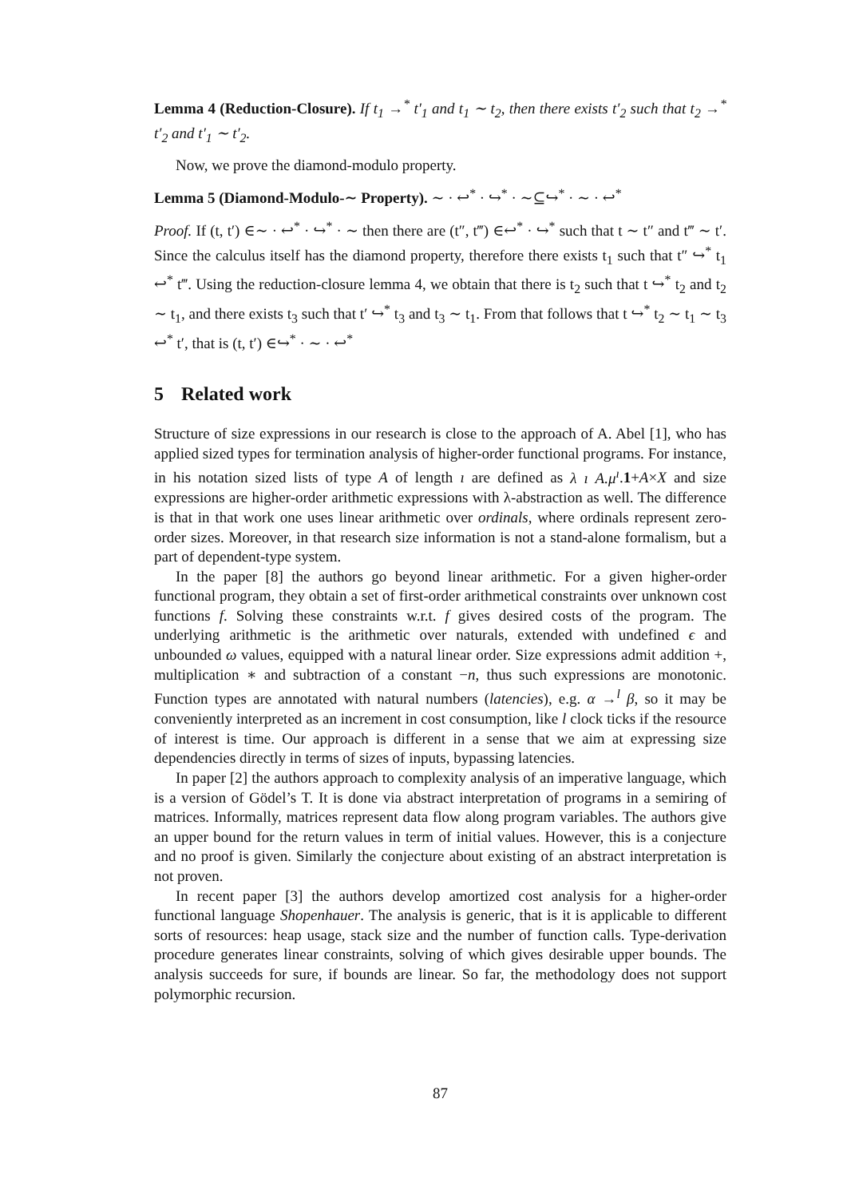Lemma 4 (Reduction-Closure). If t<sub>1</sub> →<sup>*</sup> t′<sub>1</sub> and t<sub>1</sub> ∼ t<sub>2</sub>, then there exists t′<sub>2</sub> such that t<sub>2</sub> →<sup>*</sup> t′<sub>2</sub> and t′<sub>1</sub> ∼ t′<sub>2</sub>.
Now, we prove the diamond-modulo property.
Lemma 5 (Diamond-Modulo-∼ Property). ∼ · ↩<sup>*</sup> · ↪<sup>*</sup> · ∼⊆↪<sup>*</sup> · ∼ · ↩<sup>*</sup>
Proof. If (t, t′) ∈∼ · ↩<sup>*</sup> · ↪<sup>*</sup> · ∼ then there are (t″, t‴) ∈↩<sup>*</sup> · ↪<sup>*</sup> such that t ∼ t″ and t‴ ∼ t′. Since the calculus itself has the diamond property, therefore there exists t<sub>1</sub> such that t″ ↪<sup>*</sup> t<sub>1</sub> ↩<sup>*</sup> t‴. Using the reduction-closure lemma 4, we obtain that there is t<sub>2</sub> such that t ↪<sup>*</sup> t<sub>2</sub> and t<sub>2</sub> ∼ t<sub>1</sub>, and there exists t<sub>3</sub> such that t′ ↪<sup>*</sup> t<sub>3</sub> and t<sub>3</sub> ∼ t<sub>1</sub>. From that follows that t ↪<sup>*</sup> t<sub>2</sub> ∼ t<sub>1</sub> ∼ t<sub>3</sub> ↩<sup>*</sup> t′, that is (t, t′) ∈↪<sup>*</sup> · ∼ · ↩<sup>*</sup>
5 Related work
Structure of size expressions in our research is close to the approach of A. Abel [1], who has applied sized types for termination analysis of higher-order functional programs. For instance, in his notation sized lists of type A of length ı are defined as λ ı A.μ<sup>ı</sup>.1+A×X and size expressions are higher-order arithmetic expressions with λ-abstraction as well. The difference is that in that work one uses linear arithmetic over ordinals, where ordinals represent zero-order sizes. Moreover, in that research size information is not a stand-alone formalism, but a part of dependent-type system.
In the paper [8] the authors go beyond linear arithmetic. For a given higher-order functional program, they obtain a set of first-order arithmetical constraints over unknown cost functions f. Solving these constraints w.r.t. f gives desired costs of the program. The underlying arithmetic is the arithmetic over naturals, extended with undefined ϵ and unbounded ω values, equipped with a natural linear order. Size expressions admit addition +, multiplication ∗ and subtraction of a constant −n, thus such expressions are monotonic. Function types are annotated with natural numbers (latencies), e.g. α →<sup>l</sup> β, so it may be conveniently interpreted as an increment in cost consumption, like l clock ticks if the resource of interest is time. Our approach is different in a sense that we aim at expressing size dependencies directly in terms of sizes of inputs, bypassing latencies.
In paper [2] the authors approach to complexity analysis of an imperative language, which is a version of Gödel’s T. It is done via abstract interpretation of programs in a semiring of matrices. Informally, matrices represent data flow along program variables. The authors give an upper bound for the return values in term of initial values. However, this is a conjecture and no proof is given. Similarly the conjecture about existing of an abstract interpretation is not proven.
In recent paper [3] the authors develop amortized cost analysis for a higher-order functional language Shopenhauer. The analysis is generic, that is it is applicable to different sorts of resources: heap usage, stack size and the number of function calls. Type-derivation procedure generates linear constraints, solving of which gives desirable upper bounds. The analysis succeeds for sure, if bounds are linear. So far, the methodology does not support polymorphic recursion.
87